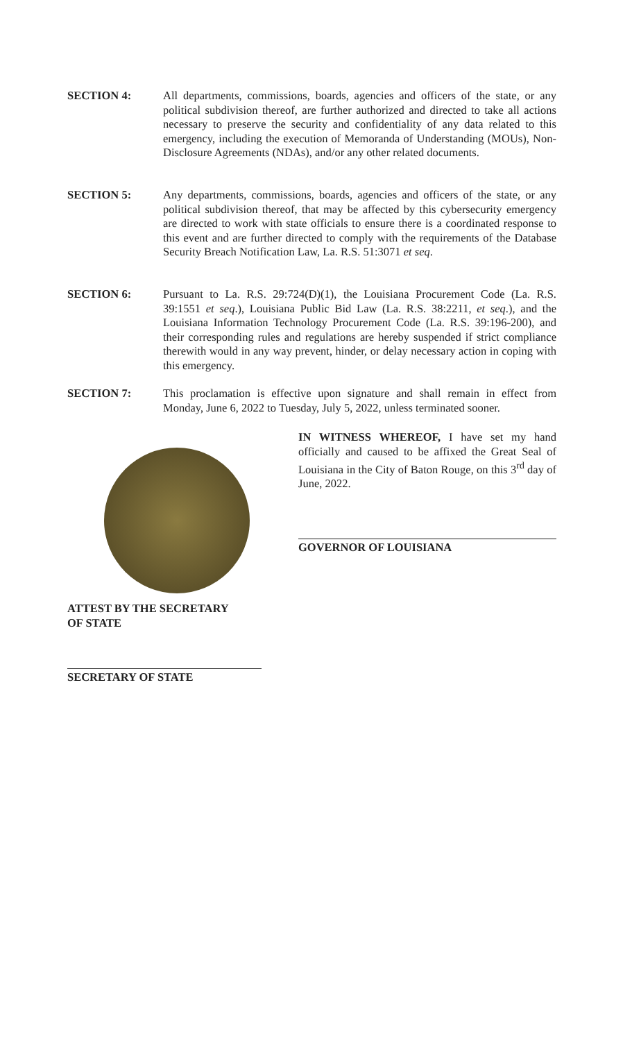SECTION 4: All departments, commissions, boards, agencies and officers of the state, or any political subdivision thereof, are further authorized and directed to take all actions necessary to preserve the security and confidentiality of any data related to this emergency, including the execution of Memoranda of Understanding (MOUs), Non-Disclosure Agreements (NDAs), and/or any other related documents.
SECTION 5: Any departments, commissions, boards, agencies and officers of the state, or any political subdivision thereof, that may be affected by this cybersecurity emergency are directed to work with state officials to ensure there is a coordinated response to this event and are further directed to comply with the requirements of the Database Security Breach Notification Law, La. R.S. 51:3071 et seq.
SECTION 6: Pursuant to La. R.S. 29:724(D)(1), the Louisiana Procurement Code (La. R.S. 39:1551 et seq.), Louisiana Public Bid Law (La. R.S. 38:2211, et seq.), and the Louisiana Information Technology Procurement Code (La. R.S. 39:196-200), and their corresponding rules and regulations are hereby suspended if strict compliance therewith would in any way prevent, hinder, or delay necessary action in coping with this emergency.
SECTION 7: This proclamation is effective upon signature and shall remain in effect from Monday, June 6, 2022 to Tuesday, July 5, 2022, unless terminated sooner.
IN WITNESS WHEREOF, I have set my hand officially and caused to be affixed the Great Seal of Louisiana in the City of Baton Rouge, on this 3<sup>rd</sup> day of June, 2022.
GOVERNOR OF LOUISIANA
ATTEST BY THE SECRETARY
OF STATE
SECRETARY OF STATE